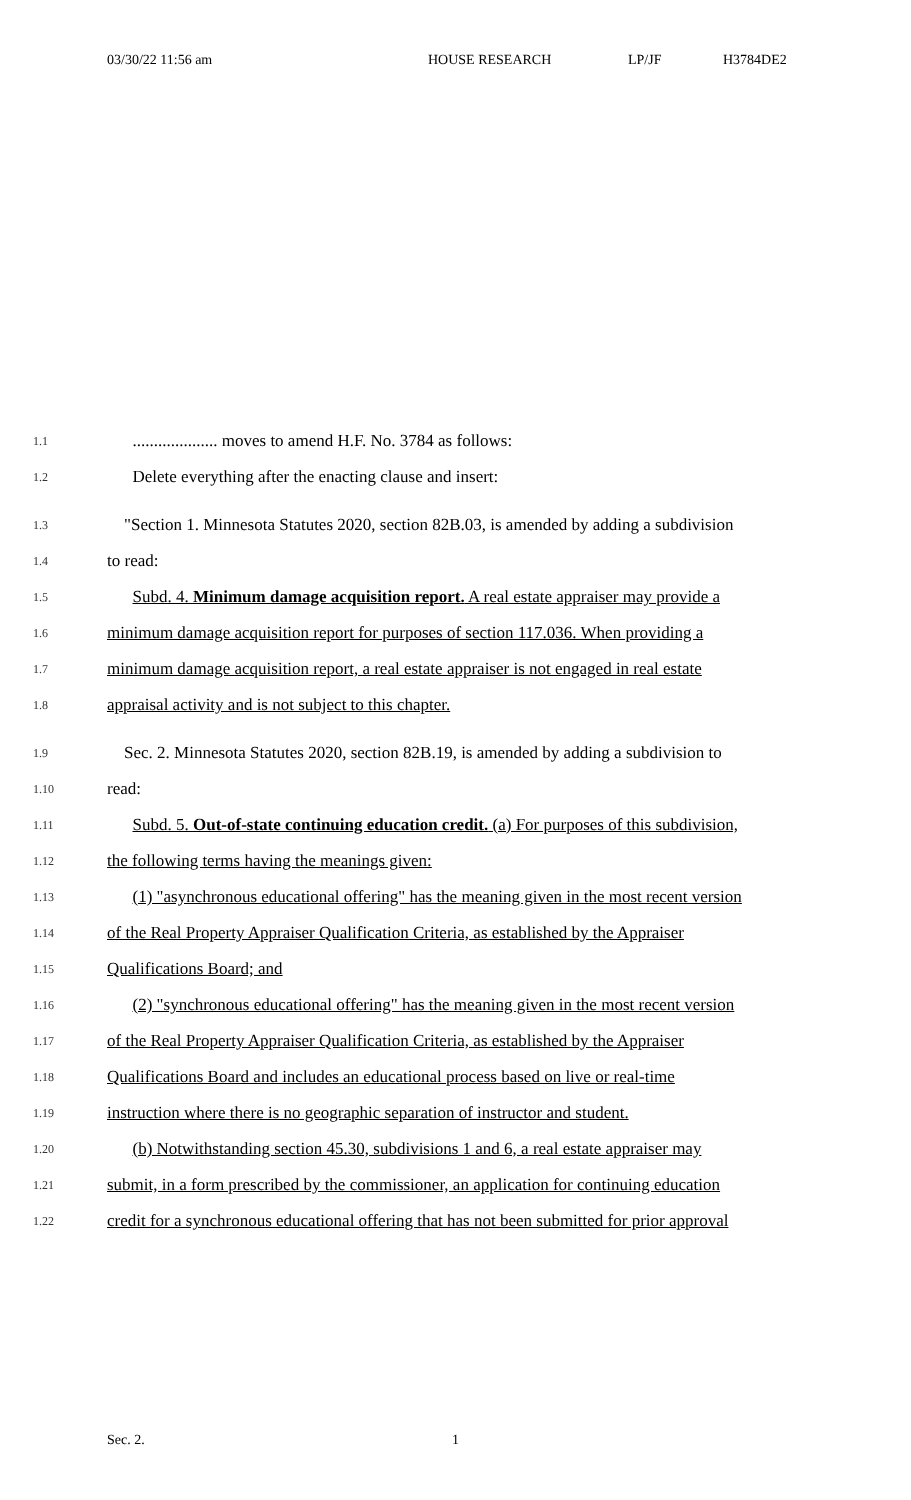03/30/22 11:56 am HOUSE RESEARCH LP/JF H3784DE2
1.1 .................... moves to amend H.F. No. 3784 as follows:
1.2 Delete everything after the enacting clause and insert:
1.3 "Section 1. Minnesota Statutes 2020, section 82B.03, is amended by adding a subdivision
1.4 to read:
1.5 Subd. 4. Minimum damage acquisition report. A real estate appraiser may provide a
1.6 minimum damage acquisition report for purposes of section 117.036. When providing a
1.7 minimum damage acquisition report, a real estate appraiser is not engaged in real estate
1.8 appraisal activity and is not subject to this chapter.
1.9 Sec. 2. Minnesota Statutes 2020, section 82B.19, is amended by adding a subdivision to
1.10 read:
1.11 Subd. 5. Out-of-state continuing education credit. (a) For purposes of this subdivision,
1.12 the following terms having the meanings given:
1.13 (1) "asynchronous educational offering" has the meaning given in the most recent version
1.14 of the Real Property Appraiser Qualification Criteria, as established by the Appraiser
1.15 Qualifications Board; and
1.16 (2) "synchronous educational offering" has the meaning given in the most recent version
1.17 of the Real Property Appraiser Qualification Criteria, as established by the Appraiser
1.18 Qualifications Board and includes an educational process based on live or real-time
1.19 instruction where there is no geographic separation of instructor and student.
1.20 (b) Notwithstanding section 45.30, subdivisions 1 and 6, a real estate appraiser may
1.21 submit, in a form prescribed by the commissioner, an application for continuing education
1.22 credit for a synchronous educational offering that has not been submitted for prior approval
Sec. 2. 1